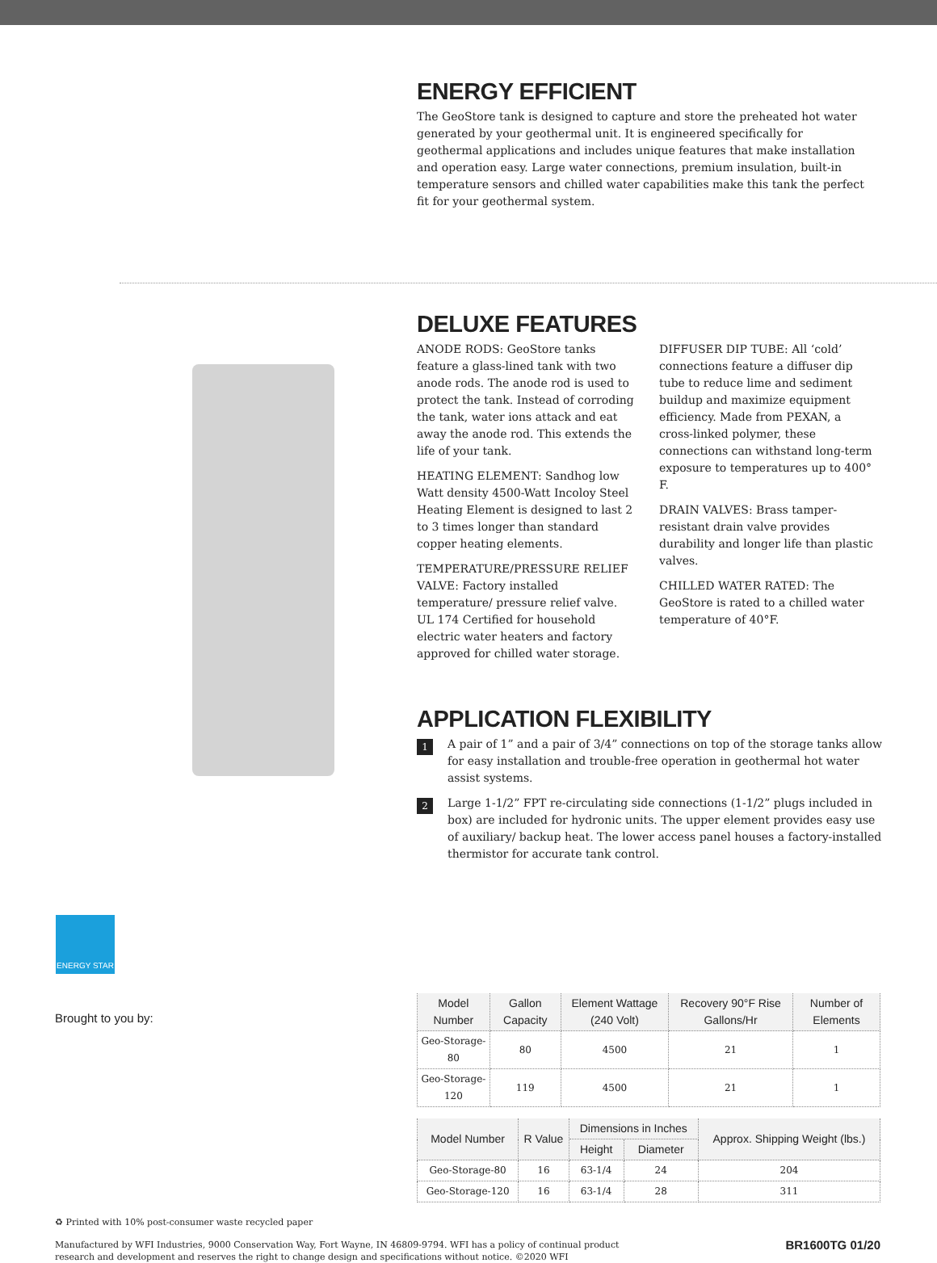ENERGY EFFICIENT
The GeoStore tank is designed to capture and store the preheated hot water generated by your geothermal unit. It is engineered specifically for geothermal applications and includes unique features that make installation and operation easy. Large water connections, premium insulation, built-in temperature sensors and chilled water capabilities make this tank the perfect fit for your geothermal system.
DELUXE FEATURES
ANODE RODS: GeoStore tanks feature a glass-lined tank with two anode rods. The anode rod is used to protect the tank. Instead of corroding the tank, water ions attack and eat away the anode rod. This extends the life of your tank.
HEATING ELEMENT: Sandhog low Watt density 4500-Watt Incoloy Steel Heating Element is designed to last 2 to 3 times longer than standard copper heating elements.
TEMPERATURE/PRESSURE RELIEF VALVE: Factory installed temperature/ pressure relief valve. UL 174 Certified for household electric water heaters and factory approved for chilled water storage.
DIFFUSER DIP TUBE: All ‘cold’ connections feature a diffuser dip tube to reduce lime and sediment buildup and maximize equipment efficiency. Made from PEXAN, a cross-linked polymer, these connections can withstand long-term exposure to temperatures up to 400° F.
DRAIN VALVES: Brass tamper-resistant drain valve provides durability and longer life than plastic valves.
CHILLED WATER RATED: The GeoStore is rated to a chilled water temperature of 40°F.
APPLICATION FLEXIBILITY
1 A pair of 1” and a pair of 3/4” connections on top of the storage tanks allow for easy installation and trouble-free operation in geothermal hot water assist systems.
2 Large 1-1/2” FPT re-circulating side connections (1-1/2” plugs included in box) are included for hydronic units. The upper element provides easy use of auxiliary/ backup heat. The lower access panel houses a factory-installed thermistor for accurate tank control.
ENERGY STAR
Brought to you by:
| Model Number | Gallon Capacity | Element Wattage (240 Volt) | Recovery 90°F Rise Gallons/Hr | Number of Elements |
| --- | --- | --- | --- | --- |
| Geo-Storage-80 | 80 | 4500 | 21 | 1 |
| Geo-Storage-120 | 119 | 4500 | 21 | 1 |
| Model Number | R Value | Dimensions in Inches | | Approx. Shipping Weight (lbs.) |
| --- | --- | --- | --- | --- |
| | | Height | Diameter | |
| Geo-Storage-80 | 16 | 63-1/4 | 24 | 204 |
| Geo-Storage-120 | 16 | 63-1/4 | 28 | 311 |
♻ Printed with 10% post-consumer waste recycled paper
Manufactured by WFI Industries, 9000 Conservation Way, Fort Wayne, IN 46809-9794. WFI has a policy of continual product
research and development and reserves the right to change design and specifications without notice. ©2020 WFI
BR1600TG 01/20